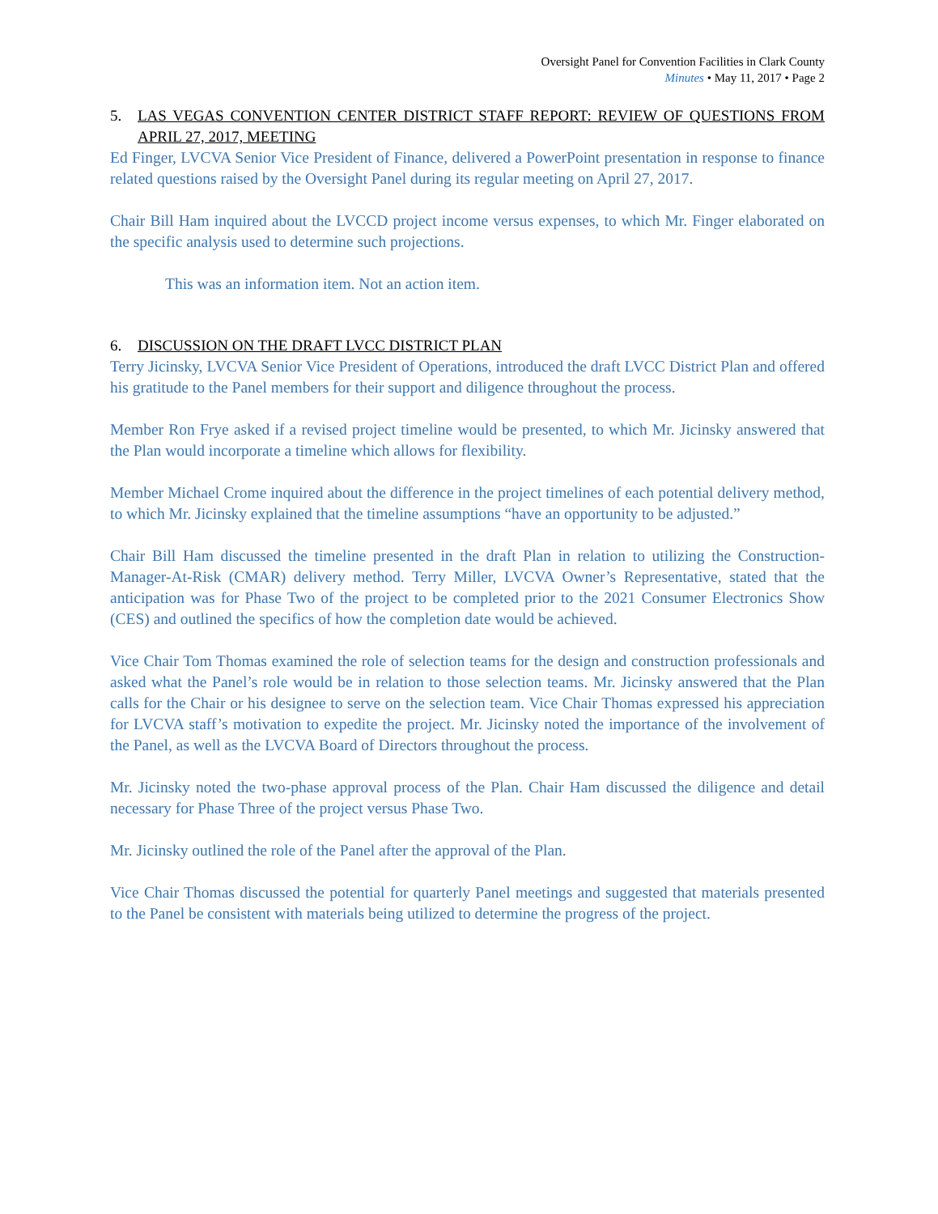Oversight Panel for Convention Facilities in Clark County
Minutes • May 11, 2017 • Page 2
5. LAS VEGAS CONVENTION CENTER DISTRICT STAFF REPORT: REVIEW OF QUESTIONS FROM APRIL 27, 2017, MEETING
Ed Finger, LVCVA Senior Vice President of Finance, delivered a PowerPoint presentation in response to finance related questions raised by the Oversight Panel during its regular meeting on April 27, 2017.
Chair Bill Ham inquired about the LVCCD project income versus expenses, to which Mr. Finger elaborated on the specific analysis used to determine such projections.
This was an information item. Not an action item.
6. DISCUSSION ON THE DRAFT LVCC DISTRICT PLAN
Terry Jicinsky, LVCVA Senior Vice President of Operations, introduced the draft LVCC District Plan and offered his gratitude to the Panel members for their support and diligence throughout the process.
Member Ron Frye asked if a revised project timeline would be presented, to which Mr. Jicinsky answered that the Plan would incorporate a timeline which allows for flexibility.
Member Michael Crome inquired about the difference in the project timelines of each potential delivery method, to which Mr. Jicinsky explained that the timeline assumptions “have an opportunity to be adjusted.”
Chair Bill Ham discussed the timeline presented in the draft Plan in relation to utilizing the Construction-Manager-At-Risk (CMAR) delivery method. Terry Miller, LVCVA Owner’s Representative, stated that the anticipation was for Phase Two of the project to be completed prior to the 2021 Consumer Electronics Show (CES) and outlined the specifics of how the completion date would be achieved.
Vice Chair Tom Thomas examined the role of selection teams for the design and construction professionals and asked what the Panel’s role would be in relation to those selection teams. Mr. Jicinsky answered that the Plan calls for the Chair or his designee to serve on the selection team. Vice Chair Thomas expressed his appreciation for LVCVA staff’s motivation to expedite the project. Mr. Jicinsky noted the importance of the involvement of the Panel, as well as the LVCVA Board of Directors throughout the process.
Mr. Jicinsky noted the two-phase approval process of the Plan. Chair Ham discussed the diligence and detail necessary for Phase Three of the project versus Phase Two.
Mr. Jicinsky outlined the role of the Panel after the approval of the Plan.
Vice Chair Thomas discussed the potential for quarterly Panel meetings and suggested that materials presented to the Panel be consistent with materials being utilized to determine the progress of the project.